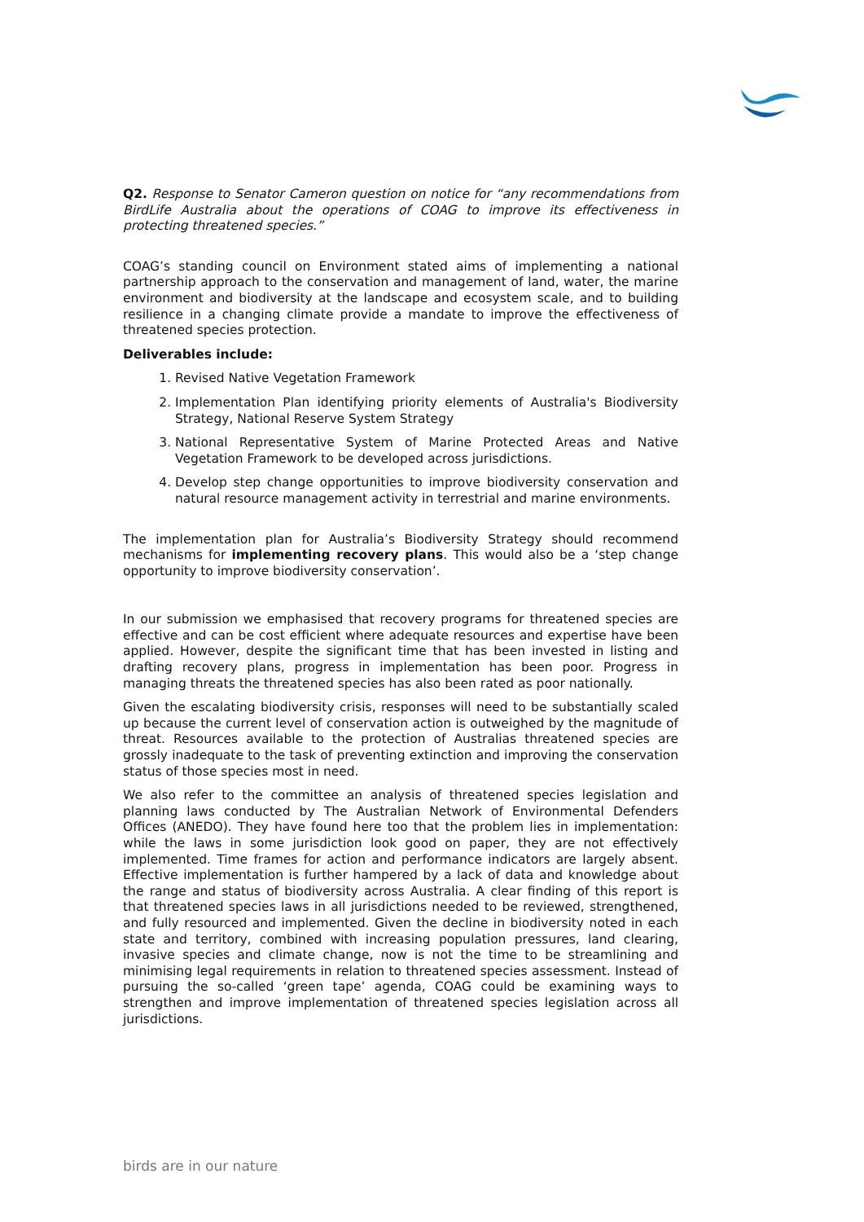Q2. Response to Senator Cameron question on notice for “any recommendations from BirdLife Australia about the operations of COAG to improve its effectiveness in protecting threatened species.”
COAG’s standing council on Environment stated aims of implementing a national partnership approach to the conservation and management of land, water, the marine environment and biodiversity at the landscape and ecosystem scale, and to building resilience in a changing climate provide a mandate to improve the effectiveness of threatened species protection.
Deliverables include:
1. Revised Native Vegetation Framework
2. Implementation Plan identifying priority elements of Australia's Biodiversity Strategy, National Reserve System Strategy
3. National Representative System of Marine Protected Areas and Native Vegetation Framework to be developed across jurisdictions.
4. Develop step change opportunities to improve biodiversity conservation and natural resource management activity in terrestrial and marine environments.
The implementation plan for Australia’s Biodiversity Strategy should recommend mechanisms for implementing recovery plans. This would also be a ‘step change opportunity to improve biodiversity conservation’.
In our submission we emphasised that recovery programs for threatened species are effective and can be cost efficient where adequate resources and expertise have been applied. However, despite the significant time that has been invested in listing and drafting recovery plans, progress in implementation has been poor. Progress in managing threats the threatened species has also been rated as poor nationally.
Given the escalating biodiversity crisis, responses will need to be substantially scaled up because the current level of conservation action is outweighed by the magnitude of threat. Resources available to the protection of Australias threatened species are grossly inadequate to the task of preventing extinction and improving the conservation status of those species most in need.
We also refer to the committee an analysis of threatened species legislation and planning laws conducted by The Australian Network of Environmental Defenders Offices (ANEDO). They have found here too that the problem lies in implementation: while the laws in some jurisdiction look good on paper, they are not effectively implemented. Time frames for action and performance indicators are largely absent. Effective implementation is further hampered by a lack of data and knowledge about the range and status of biodiversity across Australia. A clear finding of this report is that threatened species laws in all jurisdictions needed to be reviewed, strengthened, and fully resourced and implemented. Given the decline in biodiversity noted in each state and territory, combined with increasing population pressures, land clearing, invasive species and climate change, now is not the time to be streamlining and minimising legal requirements in relation to threatened species assessment. Instead of pursuing the so-called ‘green tape’ agenda, COAG could be examining ways to strengthen and improve implementation of threatened species legislation across all jurisdictions.
birds are in our nature